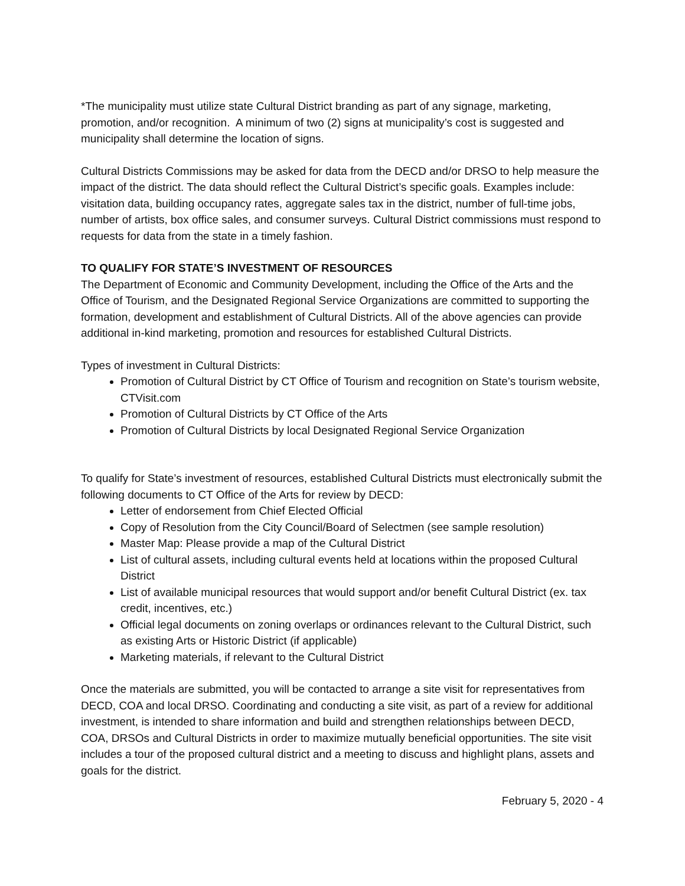*The municipality must utilize state Cultural District branding as part of any signage, marketing, promotion, and/or recognition. A minimum of two (2) signs at municipality’s cost is suggested and municipality shall determine the location of signs.
Cultural Districts Commissions may be asked for data from the DECD and/or DRSO to help measure the impact of the district. The data should reflect the Cultural District’s specific goals. Examples include: visitation data, building occupancy rates, aggregate sales tax in the district, number of full-time jobs, number of artists, box office sales, and consumer surveys. Cultural District commissions must respond to requests for data from the state in a timely fashion.
TO QUALIFY FOR STATE’S INVESTMENT OF RESOURCES
The Department of Economic and Community Development, including the Office of the Arts and the Office of Tourism, and the Designated Regional Service Organizations are committed to supporting the formation, development and establishment of Cultural Districts. All of the above agencies can provide additional in-kind marketing, promotion and resources for established Cultural Districts.
Types of investment in Cultural Districts:
Promotion of Cultural District by CT Office of Tourism and recognition on State’s tourism website, CTVisit.com
Promotion of Cultural Districts by CT Office of the Arts
Promotion of Cultural Districts by local Designated Regional Service Organization
To qualify for State’s investment of resources, established Cultural Districts must electronically submit the following documents to CT Office of the Arts for review by DECD:
Letter of endorsement from Chief Elected Official
Copy of Resolution from the City Council/Board of Selectmen (see sample resolution)
Master Map: Please provide a map of the Cultural District
List of cultural assets, including cultural events held at locations within the proposed Cultural District
List of available municipal resources that would support and/or benefit Cultural District (ex. tax credit, incentives, etc.)
Official legal documents on zoning overlaps or ordinances relevant to the Cultural District, such as existing Arts or Historic District (if applicable)
Marketing materials, if relevant to the Cultural District
Once the materials are submitted, you will be contacted to arrange a site visit for representatives from DECD, COA and local DRSO. Coordinating and conducting a site visit, as part of a review for additional investment, is intended to share information and build and strengthen relationships between DECD, COA, DRSOs and Cultural Districts in order to maximize mutually beneficial opportunities. The site visit includes a tour of the proposed cultural district and a meeting to discuss and highlight plans, assets and goals for the district.
February 5, 2020 - 4